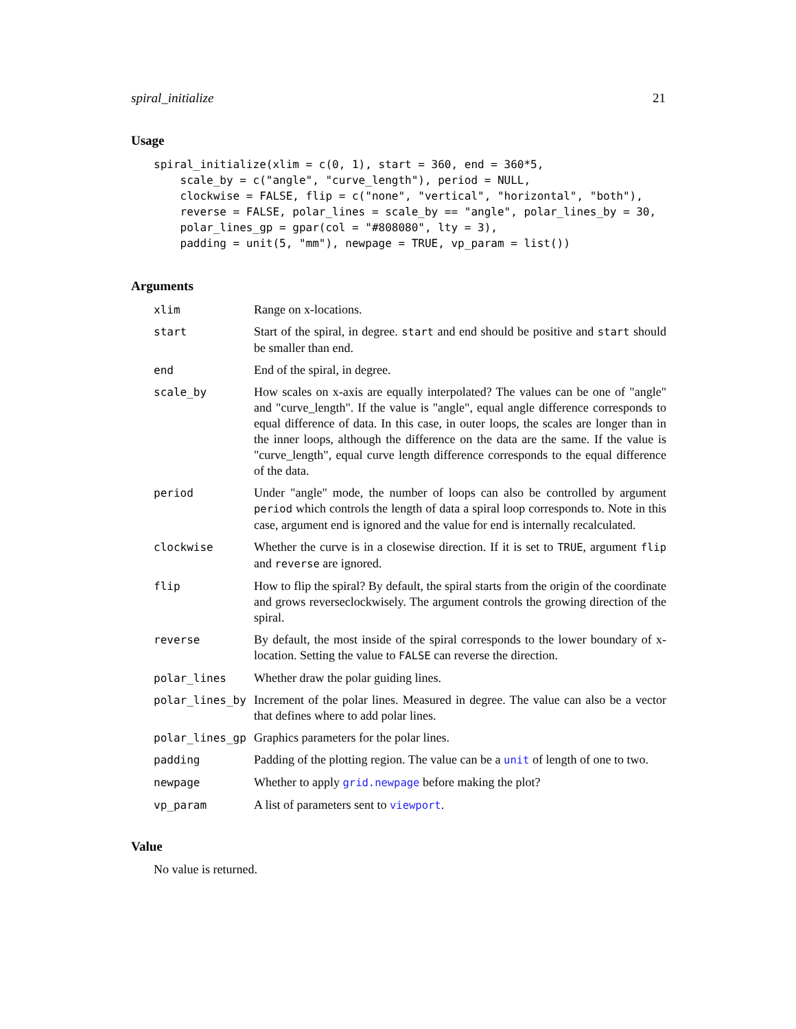spiral_initialize 21
Usage
spiral_initialize(xlim = c(0, 1), start = 360, end = 360*5,
    scale_by = c("angle", "curve_length"), period = NULL,
    clockwise = FALSE, flip = c("none", "vertical", "horizontal", "both"),
    reverse = FALSE, polar_lines = scale_by == "angle", polar_lines_by = 30,
    polar_lines_gp = gpar(col = "#808080", lty = 3),
    padding = unit(5, "mm"), newpage = TRUE, vp_param = list())
Arguments
| xlim | Range on x-locations. |
| start | Start of the spiral, in degree. start and end should be positive and start should be smaller than end. |
| end | End of the spiral, in degree. |
| scale_by | How scales on x-axis are equally interpolated? The values can be one of "angle" and "curve_length". If the value is "angle", equal angle difference corresponds to equal difference of data. In this case, in outer loops, the scales are longer than in the inner loops, although the difference on the data are the same. If the value is "curve_length", equal curve length difference corresponds to the equal difference of the data. |
| period | Under "angle" mode, the number of loops can also be controlled by argument period which controls the length of data a spiral loop corresponds to. Note in this case, argument end is ignored and the value for end is internally recalculated. |
| clockwise | Whether the curve is in a closewise direction. If it is set to TRUE , argument flip and reverse are ignored. |
| flip | How to flip the spiral? By default, the spiral starts from the origin of the coordinate and grows reverseclockwisely. The argument controls the growing direction of the spiral. |
| reverse | By default, the most inside of the spiral corresponds to the lower boundary of x-location. Setting the value to FALSE can reverse the direction. |
| polar_lines | Whether draw the polar guiding lines. |
| polar_lines_by | Increment of the polar lines. Measured in degree. The value can also be a vector that defines where to add polar lines. |
| polar_lines_gp | Graphics parameters for the polar lines. |
| padding | Padding of the plotting region. The value can be a unit of length of one to two. |
| newpage | Whether to apply grid.newpage before making the plot? |
| vp_param | A list of parameters sent to viewport . |
Value
No value is returned.